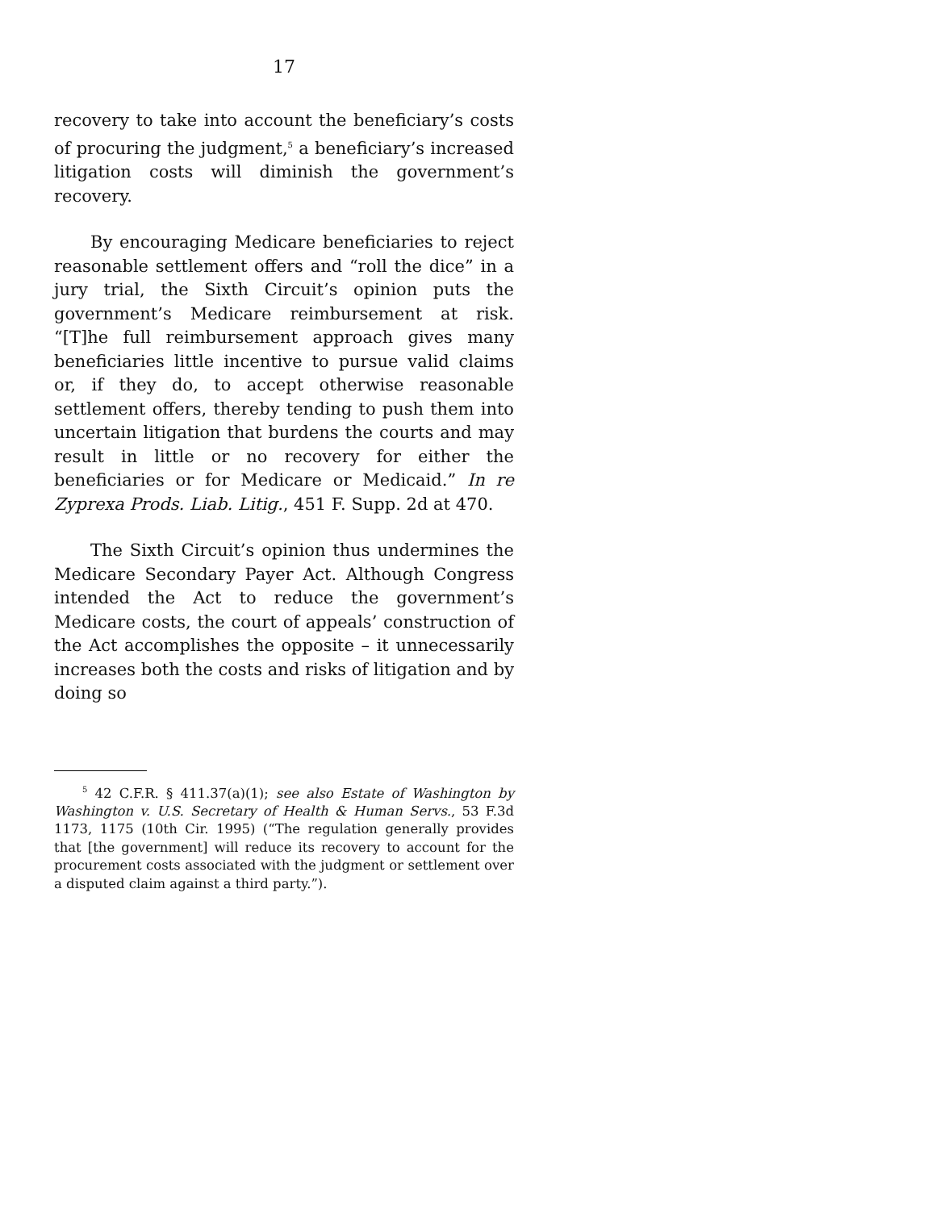17
recovery to take into account the beneficiary’s costs of procuring the judgment,<sup>5</sup> a beneficiary’s increased litigation costs will diminish the government’s recovery.
By encouraging Medicare beneficiaries to reject reasonable settlement offers and “roll the dice” in a jury trial, the Sixth Circuit’s opinion puts the government’s Medicare reimbursement at risk. “[T]he full reimbursement approach gives many beneficiaries little incentive to pursue valid claims or, if they do, to accept otherwise reasonable settlement offers, thereby tending to push them into uncertain litigation that burdens the courts and may result in little or no recovery for either the beneficiaries or for Medicare or Medicaid.” In re Zyprexa Prods. Liab. Litig., 451 F. Supp. 2d at 470.
The Sixth Circuit’s opinion thus undermines the Medicare Secondary Payer Act. Although Congress intended the Act to reduce the government’s Medicare costs, the court of appeals’ construction of the Act accomplishes the opposite – it unnecessarily increases both the costs and risks of litigation and by doing so
<sup>5</sup> 42 C.F.R. § 411.37(a)(1); see also Estate of Washington by Washington v. U.S. Secretary of Health & Human Servs., 53 F.3d 1173, 1175 (10th Cir. 1995) (“The regulation generally provides that [the government] will reduce its recovery to account for the procurement costs associated with the judgment or settlement over a disputed claim against a third party.”).